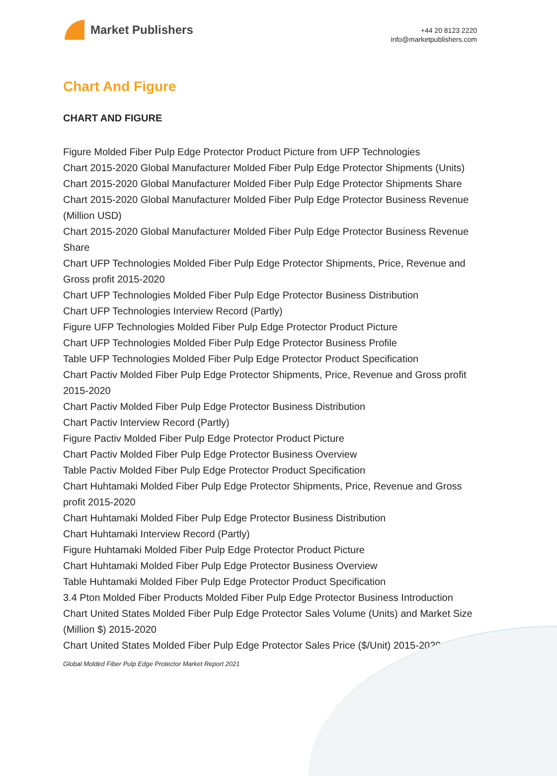Market Publishers
+44 20 8123 2220
info@marketpublishers.com
Chart And Figure
CHART AND FIGURE
Figure Molded Fiber Pulp Edge Protector Product Picture from UFP Technologies
Chart 2015-2020 Global Manufacturer Molded Fiber Pulp Edge Protector Shipments (Units)
Chart 2015-2020 Global Manufacturer Molded Fiber Pulp Edge Protector Shipments Share
Chart 2015-2020 Global Manufacturer Molded Fiber Pulp Edge Protector Business Revenue (Million USD)
Chart 2015-2020 Global Manufacturer Molded Fiber Pulp Edge Protector Business Revenue Share
Chart UFP Technologies Molded Fiber Pulp Edge Protector Shipments, Price, Revenue and Gross profit 2015-2020
Chart UFP Technologies Molded Fiber Pulp Edge Protector Business Distribution
Chart UFP Technologies Interview Record (Partly)
Figure UFP Technologies Molded Fiber Pulp Edge Protector Product Picture
Chart UFP Technologies Molded Fiber Pulp Edge Protector Business Profile
Table UFP Technologies Molded Fiber Pulp Edge Protector Product Specification
Chart Pactiv Molded Fiber Pulp Edge Protector Shipments, Price, Revenue and Gross profit 2015-2020
Chart Pactiv Molded Fiber Pulp Edge Protector Business Distribution
Chart Pactiv Interview Record (Partly)
Figure Pactiv Molded Fiber Pulp Edge Protector Product Picture
Chart Pactiv Molded Fiber Pulp Edge Protector Business Overview
Table Pactiv Molded Fiber Pulp Edge Protector Product Specification
Chart Huhtamaki Molded Fiber Pulp Edge Protector Shipments, Price, Revenue and Gross profit 2015-2020
Chart Huhtamaki Molded Fiber Pulp Edge Protector Business Distribution
Chart Huhtamaki Interview Record (Partly)
Figure Huhtamaki Molded Fiber Pulp Edge Protector Product Picture
Chart Huhtamaki Molded Fiber Pulp Edge Protector Business Overview
Table Huhtamaki Molded Fiber Pulp Edge Protector Product Specification
3.4 Pton Molded Fiber Products Molded Fiber Pulp Edge Protector Business Introduction
Chart United States Molded Fiber Pulp Edge Protector Sales Volume (Units) and Market Size (Million $) 2015-2020
Chart United States Molded Fiber Pulp Edge Protector Sales Price ($/Unit) 2015-2020
Global Molded Fiber Pulp Edge Protector Market Report 2021